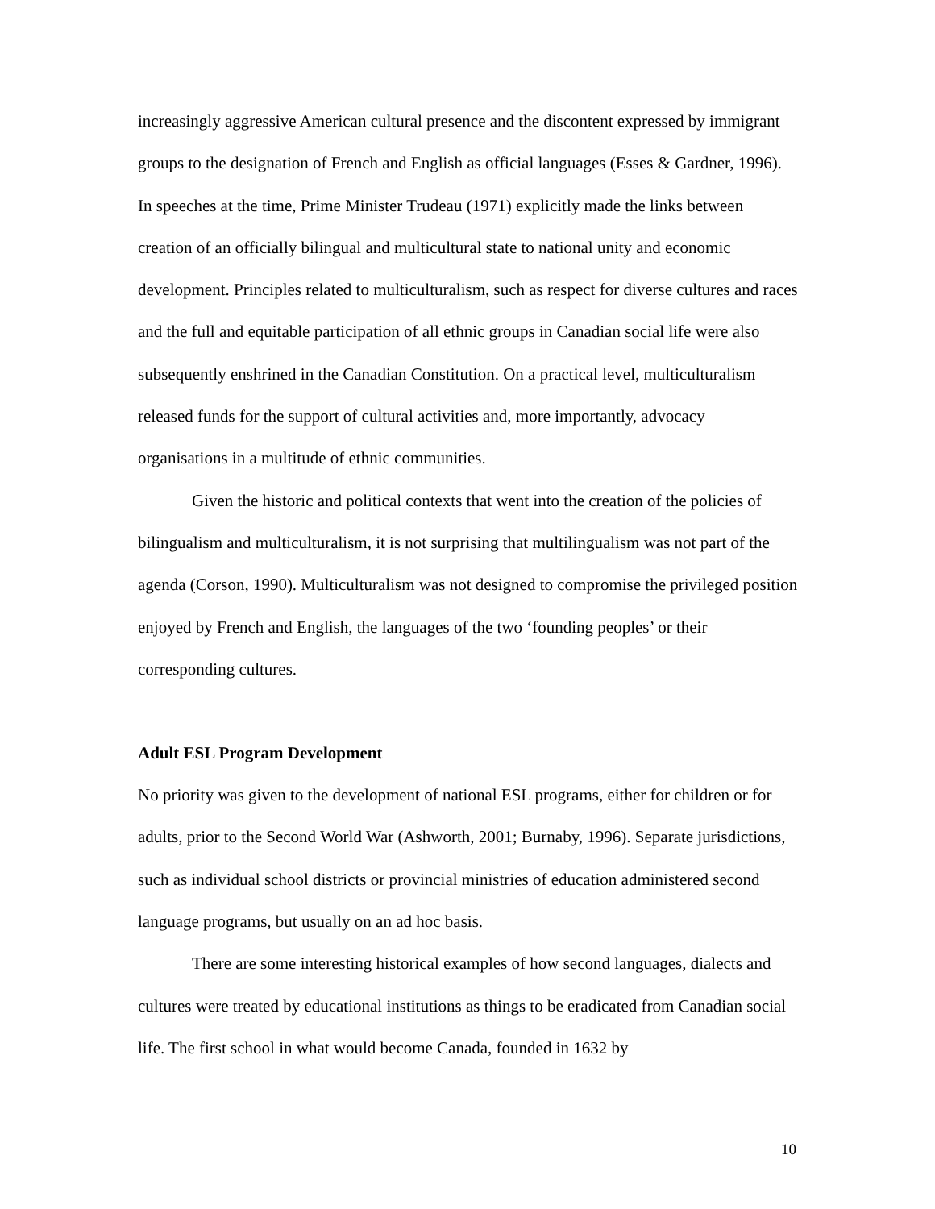increasingly aggressive American cultural presence and the discontent expressed by immigrant groups to the designation of French and English as official languages (Esses & Gardner, 1996). In speeches at the time, Prime Minister Trudeau (1971) explicitly made the links between creation of an officially bilingual and multicultural state to national unity and economic development. Principles related to multiculturalism, such as respect for diverse cultures and races and the full and equitable participation of all ethnic groups in Canadian social life were also subsequently enshrined in the Canadian Constitution. On a practical level, multiculturalism released funds for the support of cultural activities and, more importantly, advocacy organisations in a multitude of ethnic communities.
Given the historic and political contexts that went into the creation of the policies of bilingualism and multiculturalism, it is not surprising that multilingualism was not part of the agenda (Corson, 1990). Multiculturalism was not designed to compromise the privileged position enjoyed by French and English, the languages of the two ‘founding peoples’ or their corresponding cultures.
Adult ESL Program Development
No priority was given to the development of national ESL programs, either for children or for adults, prior to the Second World War (Ashworth, 2001; Burnaby, 1996). Separate jurisdictions, such as individual school districts or provincial ministries of education administered second language programs, but usually on an ad hoc basis.
There are some interesting historical examples of how second languages, dialects and cultures were treated by educational institutions as things to be eradicated from Canadian social life. The first school in what would become Canada, founded in 1632 by
10